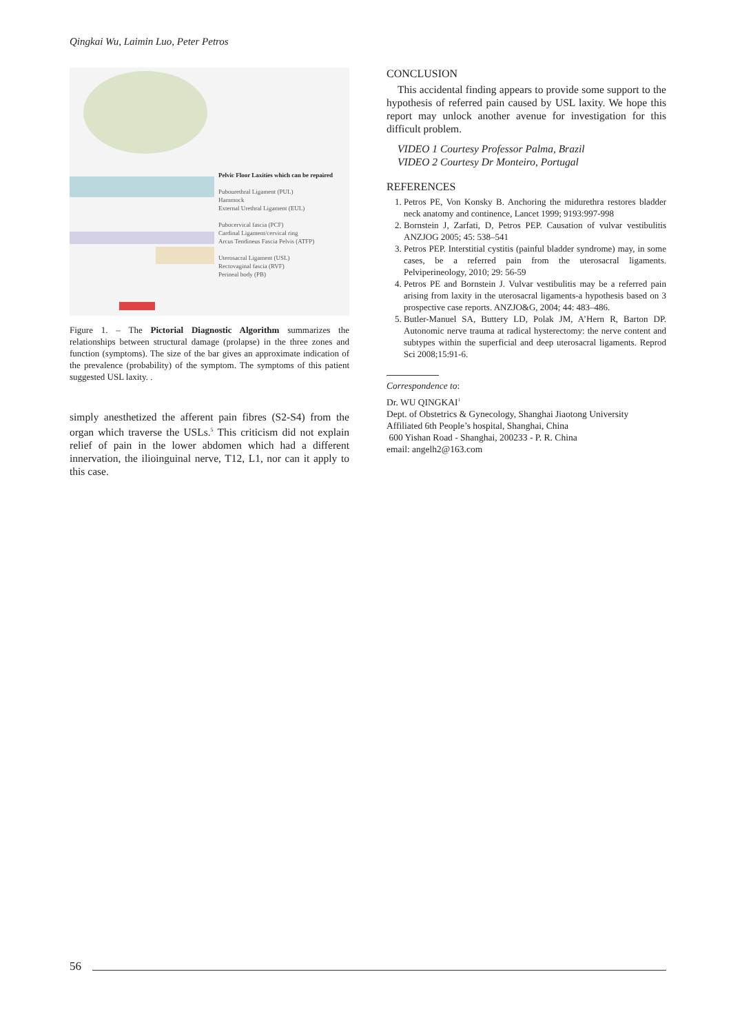Qingkai Wu, Laimin Luo, Peter Petros
Pelvic Floor Laxities which can be repaired
Pubourethral Ligament (PUL)
Hammock
External Urethral Ligament (EUL)
Pubocervical fascia (PCF)
Cardinal Ligament/cervical ring
Arcus Tendineus Fascia Pelvis (ATFP)
Uterosacral Ligament (USL)
Rectovaginal fascia (RVF)
Perineal body (PB)
Figure 1. – The Pictorial Diagnostic Algorithm summarizes the relationships between structural damage (prolapse) in the three zones and function (symptoms). The size of the bar gives an approximate indication of the prevalence (probability) of the symptom. The symptoms of this patient suggested USL laxity. .
simply anesthetized the afferent pain fibres (S2-S4) from the organ which traverse the USLs.<sup>5</sup> This criticism did not explain relief of pain in the lower abdomen which had a different innervation, the ilioinguinal nerve, T12, L1, nor can it apply to this case.
CONCLUSION
This accidental finding appears to provide some support to the hypothesis of referred pain caused by USL laxity. We hope this report may unlock another avenue for investigation for this difficult problem.
VIDEO 1 Courtesy Professor Palma, Brazil
VIDEO 2 Courtesy Dr Monteiro, Portugal
REFERENCES
1. Petros PE, Von Konsky B. Anchoring the midurethra restores bladder neck anatomy and continence, Lancet 1999; 9193:997-998
2. Bornstein J, Zarfati, D, Petros PEP. Causation of vulvar vestibulitis ANZJOG 2005; 45: 538–541
3. Petros PEP. Interstitial cystitis (painful bladder syndrome) may, in some cases, be a referred pain from the uterosacral ligaments. Pelviperineology, 2010; 29: 56-59
4. Petros PE and Bornstein J. Vulvar vestibulitis may be a referred pain arising from laxity in the uterosacral ligaments-a hypothesis based on 3 prospective case reports. ANZJO&G, 2004; 44: 483–486.
5. Butler-Manuel SA, Buttery LD, Polak JM, A’Hern R, Barton DP. Autonomic nerve trauma at radical hysterectomy: the nerve content and subtypes within the superficial and deep uterosacral ligaments. Reprod Sci 2008;15:91-6.
Correspondence to:
Dr. WU QINGKAI<sup>1</sup>
Dept. of Obstetrics & Gynecology, Shanghai Jiaotong University Affiliated 6th People’s hospital, Shanghai, China
600 Yishan Road - Shanghai, 200233 - P. R. China
email: angelh2@163.com
56